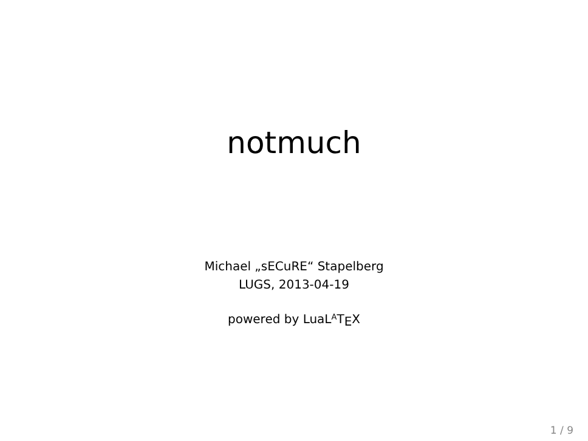notmuch
Michael „sECuRE“ Stapelberg
LUGS, 2013-04-19
powered by LuaL<sup>A</sup>T<sub>E</sub>X
1 / 9